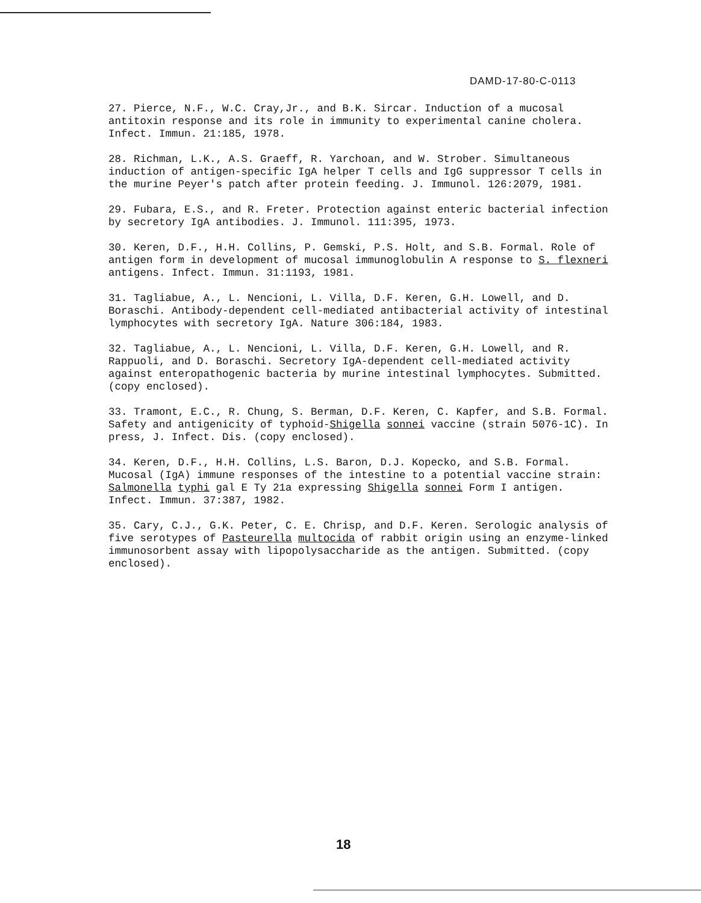DAMD-17-80-C-0113
27. Pierce, N.F., W.C. Cray,Jr., and B.K. Sircar. Induction of a mucosal antitoxin response and its role in immunity to experimental canine cholera. Infect. Immun. 21:185, 1978.
28. Richman, L.K., A.S. Graeff, R. Yarchoan, and W. Strober. Simultaneous induction of antigen-specific IgA helper T cells and IgG suppressor T cells in the murine Peyer's patch after protein feeding. J. Immunol. 126:2079, 1981.
29. Fubara, E.S., and R. Freter. Protection against enteric bacterial infection by secretory IgA antibodies. J. Immunol. 111:395, 1973.
30. Keren, D.F., H.H. Collins, P. Gemski, P.S. Holt, and S.B. Formal. Role of antigen form in development of mucosal immunoglobulin A response to S. flexneri antigens. Infect. Immun. 31:1193, 1981.
31. Tagliabue, A., L. Nencioni, L. Villa, D.F. Keren, G.H. Lowell, and D. Boraschi. Antibody-dependent cell-mediated antibacterial activity of intestinal lymphocytes with secretory IgA. Nature 306:184, 1983.
32. Tagliabue, A., L. Nencioni, L. Villa, D.F. Keren, G.H. Lowell, and R. Rappuoli, and D. Boraschi. Secretory IgA-dependent cell-mediated activity against enteropathogenic bacteria by murine intestinal lymphocytes. Submitted. (copy enclosed).
33. Tramont, E.C., R. Chung, S. Berman, D.F. Keren, C. Kapfer, and S.B. Formal. Safety and antigenicity of typhoid-Shigella sonnei vaccine (strain 5076-1C). In press, J. Infect. Dis. (copy enclosed).
34. Keren, D.F., H.H. Collins, L.S. Baron, D.J. Kopecko, and S.B. Formal. Mucosal (IgA) immune responses of the intestine to a potential vaccine strain: Salmonella typhi gal E Ty 21a expressing Shigella sonnei Form I antigen. Infect. Immun. 37:387, 1982.
35. Cary, C.J., G.K. Peter, C. E. Chrisp, and D.F. Keren. Serologic analysis of five serotypes of Pasteurella multocida of rabbit origin using an enzyme-linked immunosorbent assay with lipopolysaccharide as the antigen. Submitted. (copy enclosed).
18